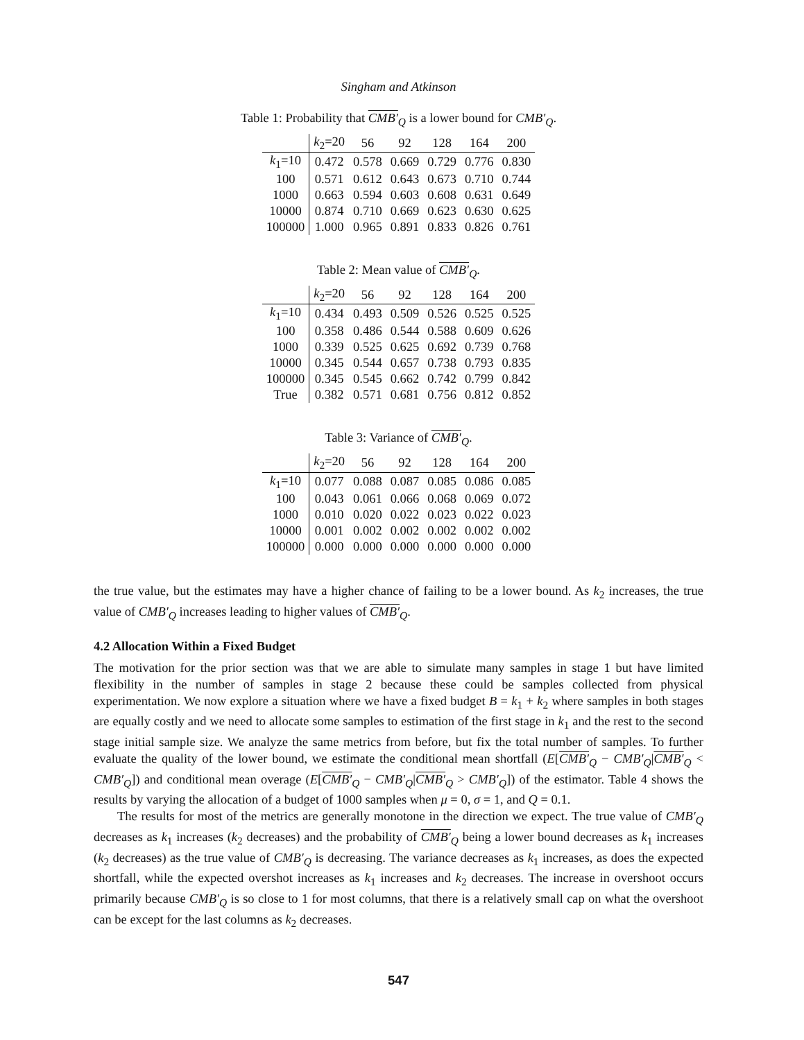Singham and Atkinson
Table 1: Probability that CMB′<sub>Q</sub> is a lower bound for CMB′<sub>Q</sub>.
| | k<sub>2</sub>=20 | 56 | 92 | 128 | 164 | 200 |
| --- | --- | --- | --- | --- | --- | --- |
| k<sub>1</sub>=10 | 0.472 | 0.578 | 0.669 | 0.729 | 0.776 | 0.830 |
| 100 | 0.571 | 0.612 | 0.643 | 0.673 | 0.710 | 0.744 |
| 1000 | 0.663 | 0.594 | 0.603 | 0.608 | 0.631 | 0.649 |
| 10000 | 0.874 | 0.710 | 0.669 | 0.623 | 0.630 | 0.625 |
| 100000 | 1.000 | 0.965 | 0.891 | 0.833 | 0.826 | 0.761 |
Table 2: Mean value of CMB′<sub>Q</sub>.
| | k<sub>2</sub>=20 | 56 | 92 | 128 | 164 | 200 |
| --- | --- | --- | --- | --- | --- | --- |
| k<sub>1</sub>=10 | 0.434 | 0.493 | 0.509 | 0.526 | 0.525 | 0.525 |
| 100 | 0.358 | 0.486 | 0.544 | 0.588 | 0.609 | 0.626 |
| 1000 | 0.339 | 0.525 | 0.625 | 0.692 | 0.739 | 0.768 |
| 10000 | 0.345 | 0.544 | 0.657 | 0.738 | 0.793 | 0.835 |
| 100000 | 0.345 | 0.545 | 0.662 | 0.742 | 0.799 | 0.842 |
| True | 0.382 | 0.571 | 0.681 | 0.756 | 0.812 | 0.852 |
Table 3: Variance of CMB′<sub>Q</sub>.
| | k<sub>2</sub>=20 | 56 | 92 | 128 | 164 | 200 |
| --- | --- | --- | --- | --- | --- | --- |
| k<sub>1</sub>=10 | 0.077 | 0.088 | 0.087 | 0.085 | 0.086 | 0.085 |
| 100 | 0.043 | 0.061 | 0.066 | 0.068 | 0.069 | 0.072 |
| 1000 | 0.010 | 0.020 | 0.022 | 0.023 | 0.022 | 0.023 |
| 10000 | 0.001 | 0.002 | 0.002 | 0.002 | 0.002 | 0.002 |
| 100000 | 0.000 | 0.000 | 0.000 | 0.000 | 0.000 | 0.000 |
the true value, but the estimates may have a higher chance of failing to be a lower bound. As k<sub>2</sub> increases, the true value of CMB′<sub>Q</sub> increases leading to higher values of CMB′<sub>Q</sub>.
4.2 Allocation Within a Fixed Budget
The motivation for the prior section was that we are able to simulate many samples in stage 1 but have limited flexibility in the number of samples in stage 2 because these could be samples collected from physical experimentation. We now explore a situation where we have a fixed budget B = k<sub>1</sub> + k<sub>2</sub> where samples in both stages are equally costly and we need to allocate some samples to estimation of the first stage in k<sub>1</sub> and the rest to the second stage initial sample size. We analyze the same metrics from before, but fix the total number of samples. To further evaluate the quality of the lower bound, we estimate the conditional mean shortfall (E[CMB′<sub>Q</sub> − CMB′<sub>Q</sub>|CMB′<sub>Q</sub> < CMB′<sub>Q</sub>]) and conditional mean overage (E[CMB′<sub>Q</sub> − CMB′<sub>Q</sub>|CMB′<sub>Q</sub> > CMB′<sub>Q</sub>]) of the estimator. Table 4 shows the results by varying the allocation of a budget of 1000 samples when μ = 0, σ = 1, and Q = 0.1.
The results for most of the metrics are generally monotone in the direction we expect. The true value of CMB′<sub>Q</sub> decreases as k<sub>1</sub> increases (k<sub>2</sub> decreases) and the probability of CMB′<sub>Q</sub> being a lower bound decreases as k<sub>1</sub> increases (k<sub>2</sub> decreases) as the true value of CMB′<sub>Q</sub> is decreasing. The variance decreases as k<sub>1</sub> increases, as does the expected shortfall, while the expected overshot increases as k<sub>1</sub> increases and k<sub>2</sub> decreases. The increase in overshoot occurs primarily because CMB′<sub>Q</sub> is so close to 1 for most columns, that there is a relatively small cap on what the overshoot can be except for the last columns as k<sub>2</sub> decreases.
547